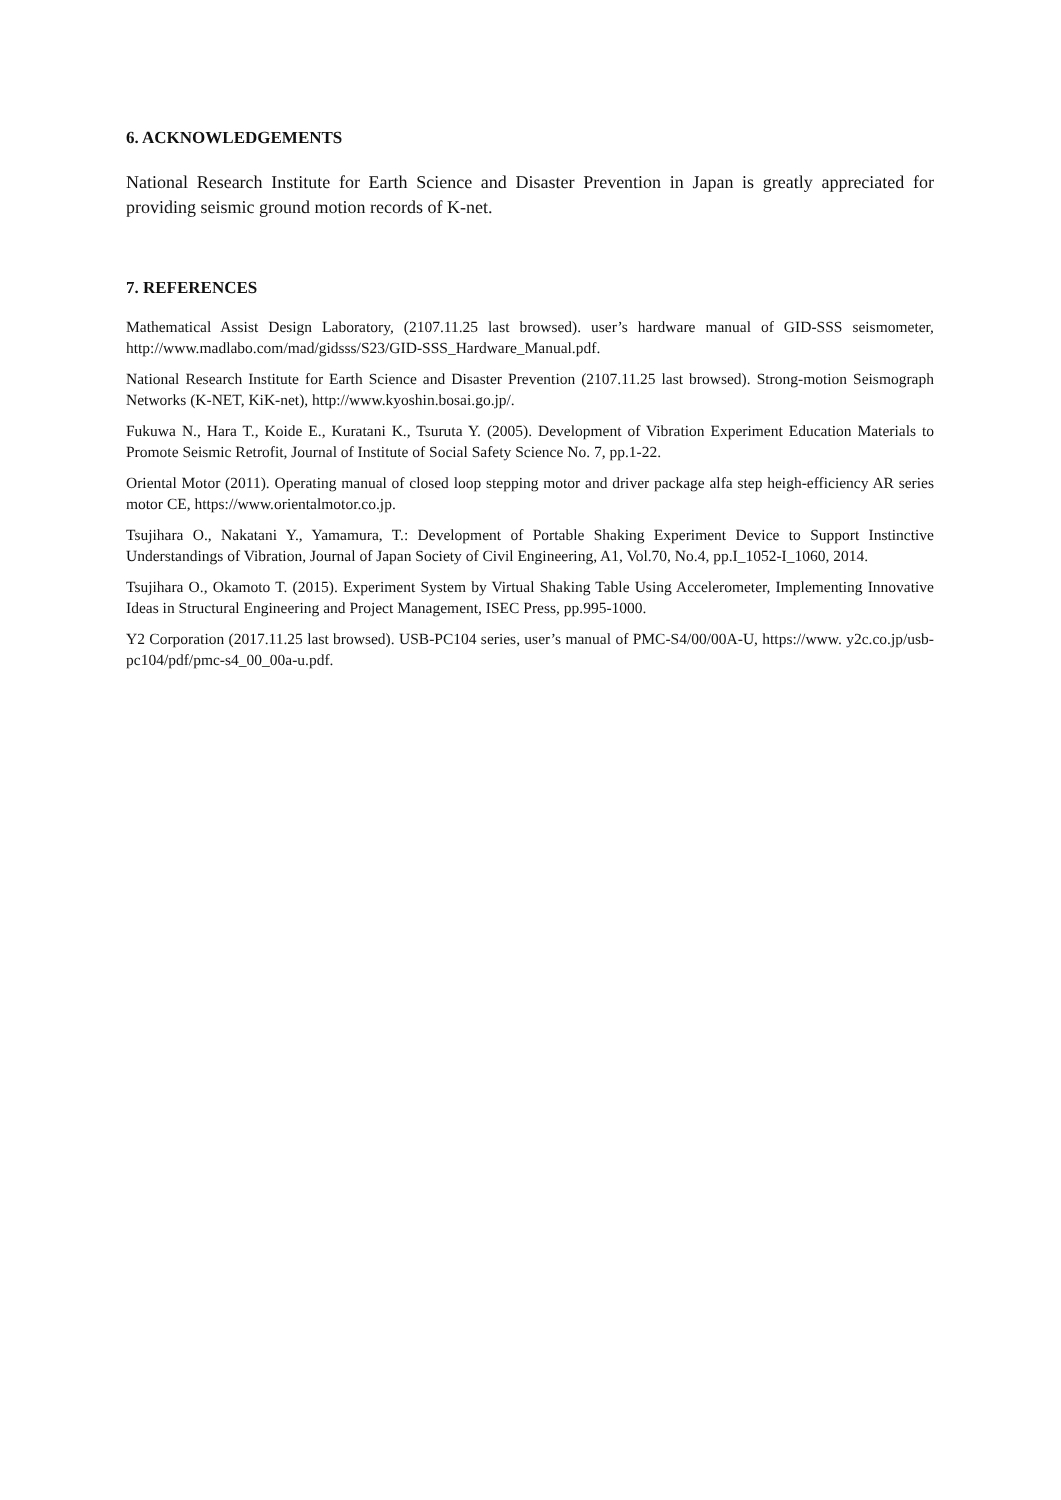6. ACKNOWLEDGEMENTS
National Research Institute for Earth Science and Disaster Prevention in Japan is greatly appreciated for providing seismic ground motion records of K-net.
7. REFERENCES
Mathematical Assist Design Laboratory, (2107.11.25 last browsed). user’s hardware manual of GID-SSS seismometer, http://www.madlabo.com/mad/gidsss/S23/GID-SSS_Hardware_Manual.pdf.
National Research Institute for Earth Science and Disaster Prevention (2107.11.25 last browsed). Strong-motion Seismograph Networks (K-NET, KiK-net), http://www.kyoshin.bosai.go.jp/.
Fukuwa N., Hara T., Koide E., Kuratani K., Tsuruta Y. (2005). Development of Vibration Experiment Education Materials to Promote Seismic Retrofit, Journal of Institute of Social Safety Science No. 7, pp.1-22.
Oriental Motor (2011). Operating manual of closed loop stepping motor and driver package alfa step heigh-efficiency AR series motor CE, https://www.orientalmotor.co.jp.
Tsujihara O., Nakatani Y., Yamamura, T.: Development of Portable Shaking Experiment Device to Support Instinctive Understandings of Vibration, Journal of Japan Society of Civil Engineering, A1, Vol.70, No.4, pp.I_1052-I_1060, 2014.
Tsujihara O., Okamoto T. (2015). Experiment System by Virtual Shaking Table Using Accelerometer, Implementing Innovative Ideas in Structural Engineering and Project Management, ISEC Press, pp.995-1000.
Y2 Corporation (2017.11.25 last browsed). USB-PC104 series, user’s manual of PMC-S4/00/00A-U, https://www. y2c.co.jp/usb-pc104/pdf/pmc-s4_00_00a-u.pdf.